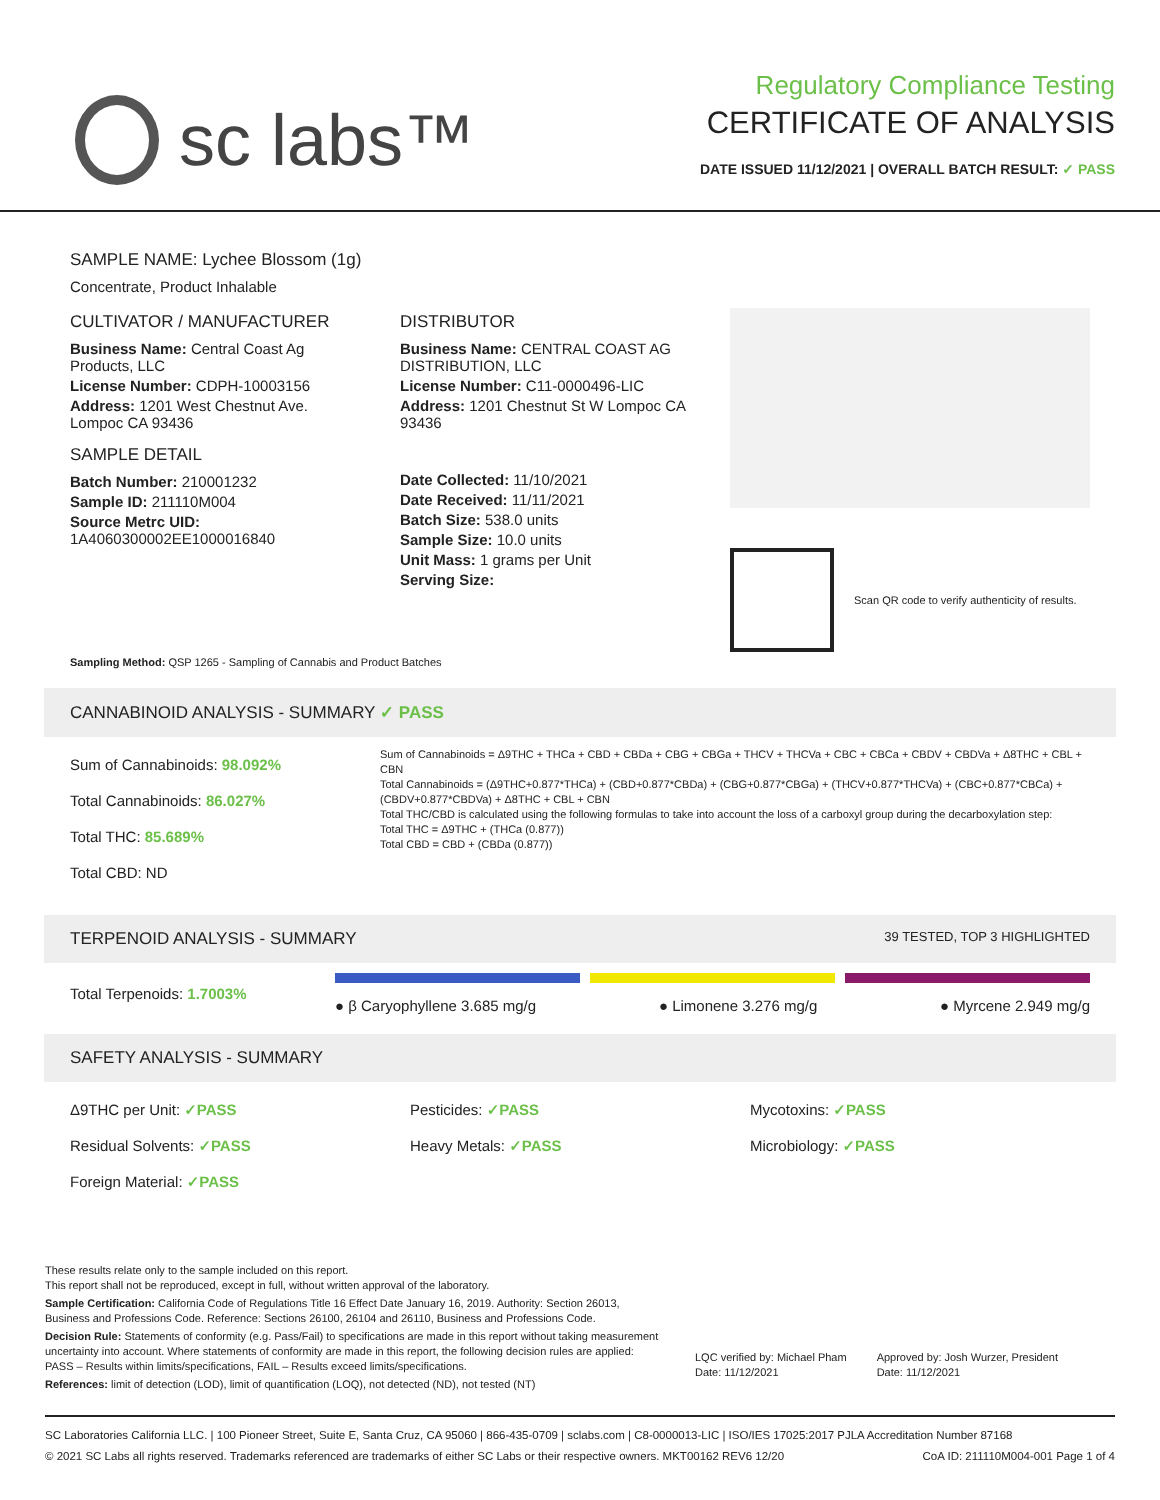sc labs™
Regulatory Compliance Testing
CERTIFICATE OF ANALYSIS
DATE ISSUED 11/12/2021 | OVERALL BATCH RESULT: ✓ PASS
SAMPLE NAME: Lychee Blossom (1g)
Concentrate, Product Inhalable
CULTIVATOR / MANUFACTURER
Business Name: Central Coast Ag Products, LLC
License Number: CDPH-10003156
Address: 1201 West Chestnut Ave. Lompoc CA 93436
SAMPLE DETAIL
Batch Number: 210001232
Sample ID: 211110M004
Source Metrc UID: 1A4060300002EE1000016840
DISTRIBUTOR
Business Name: CENTRAL COAST AG DISTRIBUTION, LLC
License Number: C11-0000496-LIC
Address: 1201 Chestnut St W Lompoc CA 93436
Date Collected: 11/10/2021
Date Received: 11/11/2021
Batch Size: 538.0 units
Sample Size: 10.0 units
Unit Mass: 1 grams per Unit
Serving Size:
Scan QR code to verify authenticity of results.
Sampling Method: QSP 1265 - Sampling of Cannabis and Product Batches
CANNABINOID ANALYSIS - SUMMARY ✓ PASS
Sum of Cannabinoids: 98.092%
Total Cannabinoids: 86.027%
Total THC: 85.689%
Total CBD: ND
Sum of Cannabinoids = Δ9THC + THCa + CBD + CBDa + CBG + CBGa + THCV + THCVa + CBC + CBCa + CBDV + CBDVa + Δ8THC + CBL + CBN
Total Cannabinoids = (Δ9THC+0.877*THCa) + (CBD+0.877*CBDa) + (CBG+0.877*CBGa) + (THCV+0.877*THCVa) + (CBC+0.877*CBCa) + (CBDV+0.877*CBDVa) + Δ8THC + CBL + CBN
Total THC/CBD is calculated using the following formulas to take into account the loss of a carboxyl group during the decarboxylation step:
Total THC = Δ9THC + (THCa (0.877))
Total CBD = CBD + (CBDa (0.877))
TERPENOID ANALYSIS - SUMMARY 39 TESTED, TOP 3 HIGHLIGHTED
Total Terpenoids: 1.7003%
● β Caryophyllene 3.685 mg/g ● Limonene 3.276 mg/g ● Myrcene 2.949 mg/g
SAFETY ANALYSIS - SUMMARY
Δ9THC per Unit: ✓PASS
Residual Solvents: ✓PASS
Foreign Material: ✓PASS
Pesticides: ✓PASS
Heavy Metals: ✓PASS
Mycotoxins: ✓PASS
Microbiology: ✓PASS
These results relate only to the sample included on this report.
This report shall not be reproduced, except in full, without written approval of the laboratory.
Sample Certification: California Code of Regulations Title 16 Effect Date January 16, 2019. Authority: Section 26013, Business and Professions Code. Reference: Sections 26100, 26104 and 26110, Business and Professions Code.
Decision Rule: Statements of conformity (e.g. Pass/Fail) to specifications are made in this report without taking measurement uncertainty into account. Where statements of conformity are made in this report, the following decision rules are applied: PASS – Results within limits/specifications, FAIL – Results exceed limits/specifications.
References: limit of detection (LOD), limit of quantification (LOQ), not detected (ND), not tested (NT)
LQC verified by: Michael Pham
Date: 11/12/2021
Approved by: Josh Wurzer, President
Date: 11/12/2021
SC Laboratories California LLC. | 100 Pioneer Street, Suite E, Santa Cruz, CA 95060 | 866-435-0709 | sclabs.com | C8-0000013-LIC | ISO/IES 17025:2017 PJLA Accreditation Number 87168
© 2021 SC Labs all rights reserved. Trademarks referenced are trademarks of either SC Labs or their respective owners. MKT00162 REV6 12/20 CoA ID: 211110M004-001 Page 1 of 4